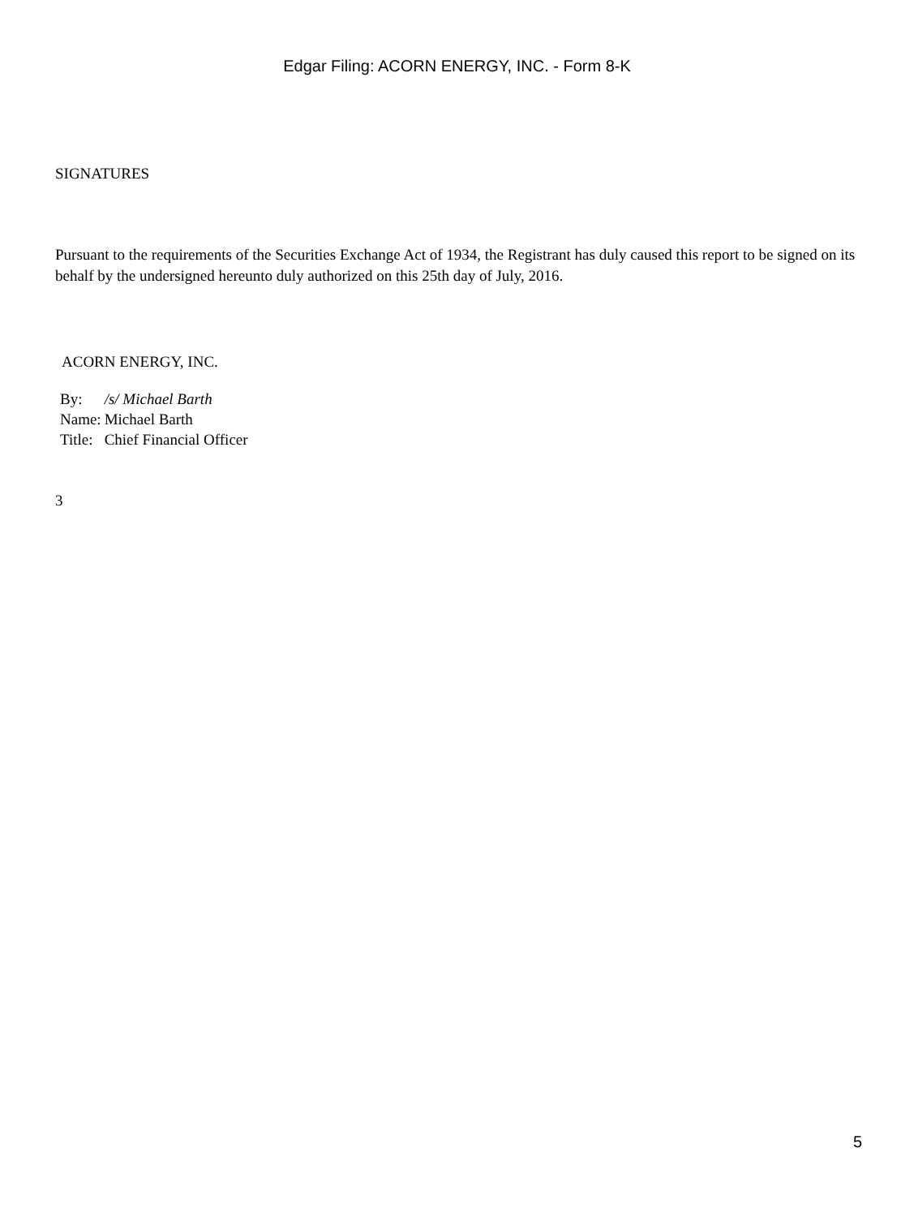Edgar Filing: ACORN ENERGY, INC. - Form 8-K
SIGNATURES
Pursuant to the requirements of the Securities Exchange Act of 1934, the Registrant has duly caused this report to be signed on its behalf by the undersigned hereunto duly authorized on this 25th day of July, 2016.
ACORN ENERGY, INC.
| By: | /s/ Michael Barth |
| Name: | Michael Barth |
| Title: | Chief Financial Officer |
3
5